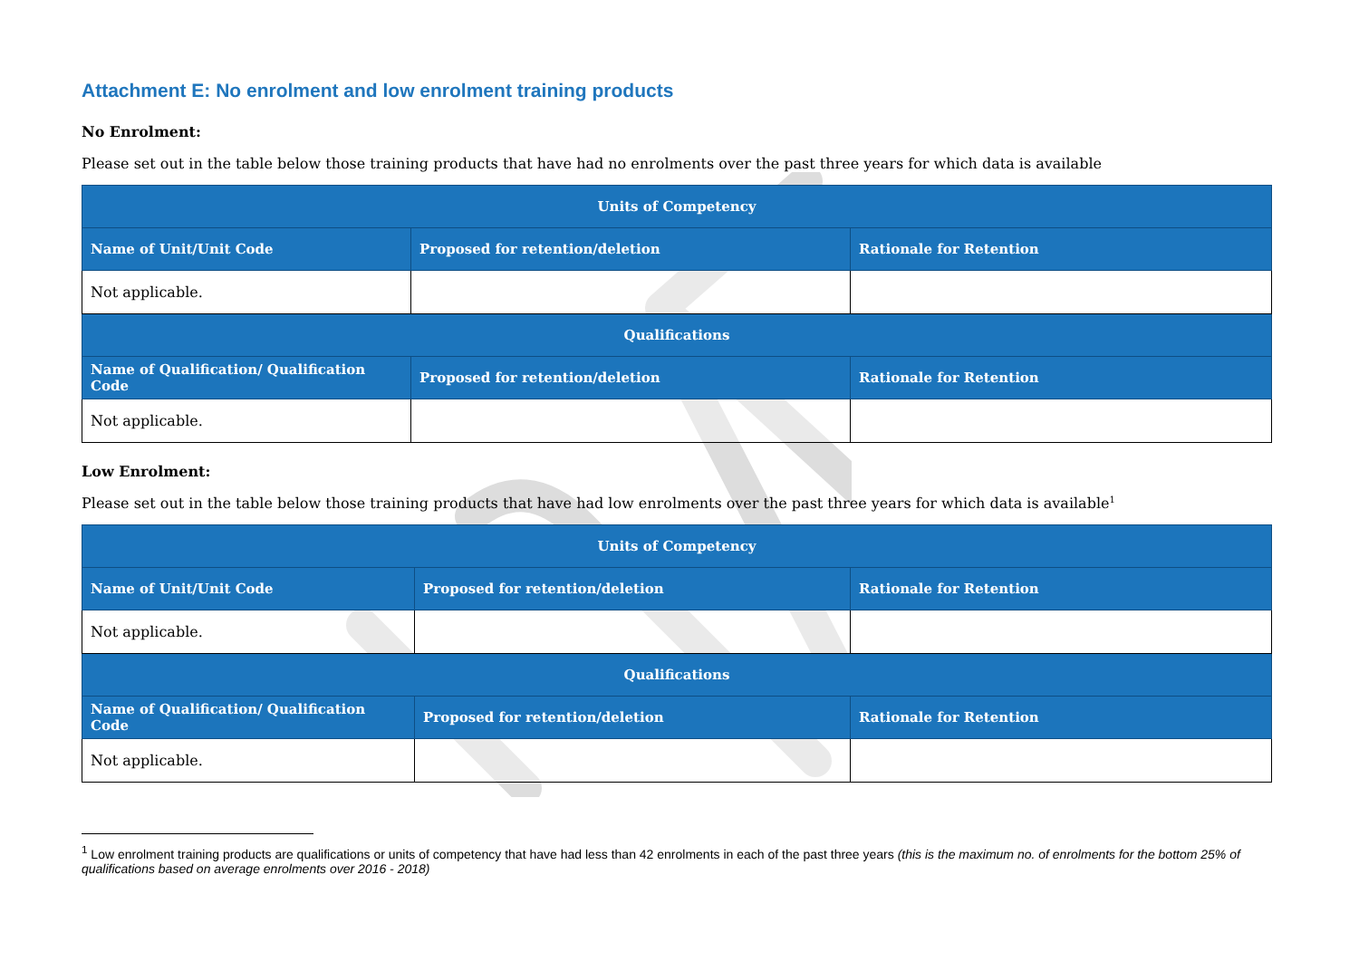Attachment E: No enrolment and low enrolment training products
No Enrolment:
Please set out in the table below those training products that have had no enrolments over the past three years for which data is available
| Units of Competency | | |
| --- | --- | --- |
| Name of Unit/Unit Code | Proposed for retention/deletion | Rationale for Retention |
| Not applicable. | | |
| Qualifications | | |
| Name of Qualification/ Qualification Code | Proposed for retention/deletion | Rationale for Retention |
| Not applicable. | | |
Low Enrolment:
Please set out in the table below those training products that have had low enrolments over the past three years for which data is available<sup>1</sup>
| Units of Competency | | |
| --- | --- | --- |
| Name of Unit/Unit Code | Proposed for retention/deletion | Rationale for Retention |
| Not applicable. | | |
| Qualifications | | |
| Name of Qualification/ Qualification Code | Proposed for retention/deletion | Rationale for Retention |
| Not applicable. | | |
<sup>1</sup> Low enrolment training products are qualifications or units of competency that have had less than 42 enrolments in each of the past three years (this is the maximum no. of enrolments for the bottom 25% of qualifications based on average enrolments over 2016 - 2018)